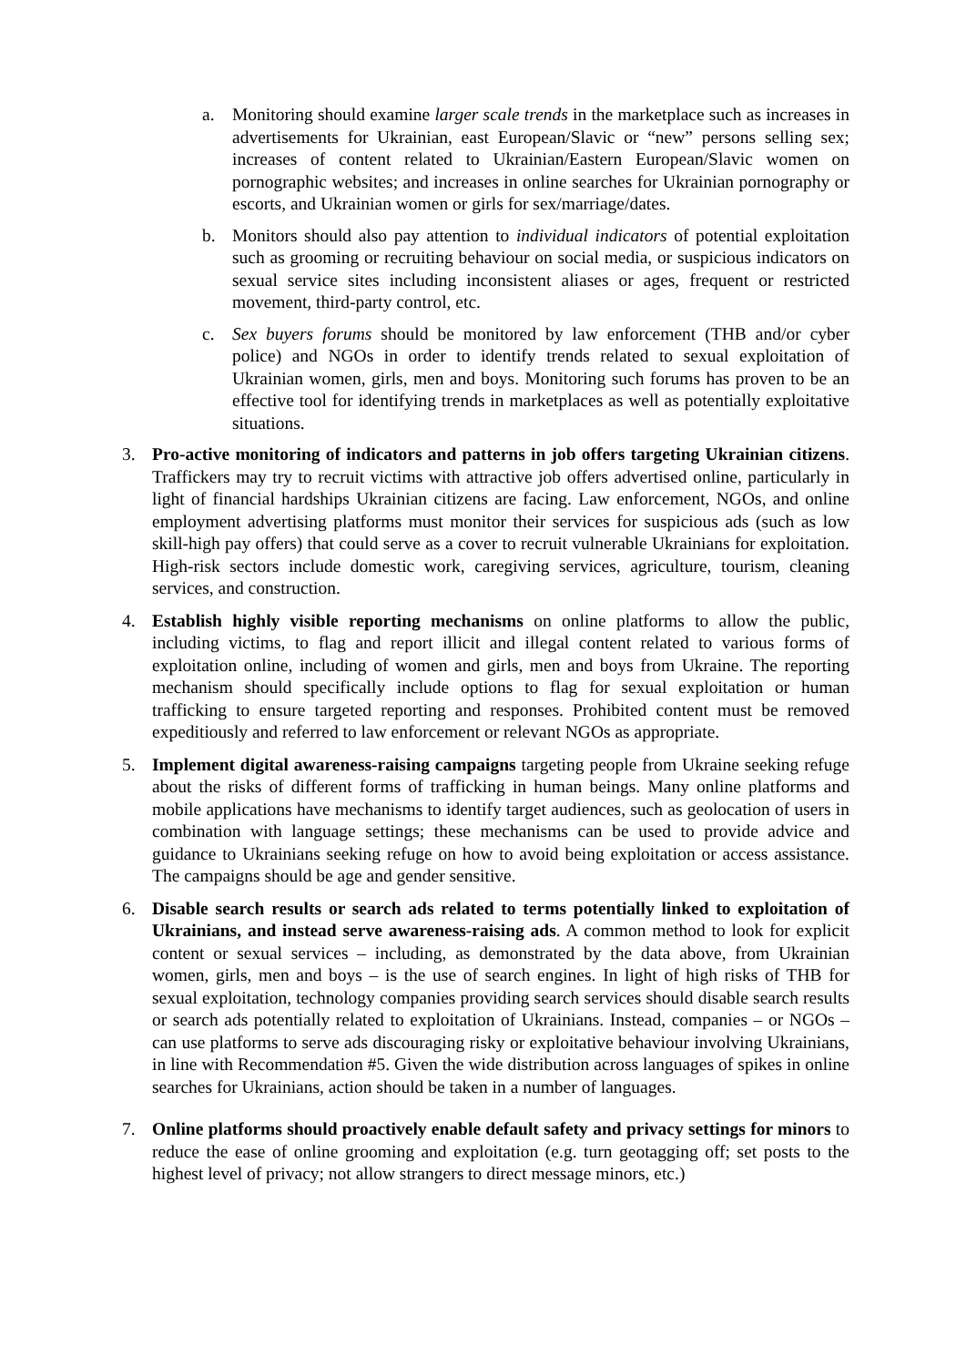a. Monitoring should examine larger scale trends in the marketplace such as increases in advertisements for Ukrainian, east European/Slavic or “new” persons selling sex; increases of content related to Ukrainian/Eastern European/Slavic women on pornographic websites; and increases in online searches for Ukrainian pornography or escorts, and Ukrainian women or girls for sex/marriage/dates.
b. Monitors should also pay attention to individual indicators of potential exploitation such as grooming or recruiting behaviour on social media, or suspicious indicators on sexual service sites including inconsistent aliases or ages, frequent or restricted movement, third-party control, etc.
c. Sex buyers forums should be monitored by law enforcement (THB and/or cyber police) and NGOs in order to identify trends related to sexual exploitation of Ukrainian women, girls, men and boys. Monitoring such forums has proven to be an effective tool for identifying trends in marketplaces as well as potentially exploitative situations.
3. Pro-active monitoring of indicators and patterns in job offers targeting Ukrainian citizens. Traffickers may try to recruit victims with attractive job offers advertised online, particularly in light of financial hardships Ukrainian citizens are facing. Law enforcement, NGOs, and online employment advertising platforms must monitor their services for suspicious ads (such as low skill-high pay offers) that could serve as a cover to recruit vulnerable Ukrainians for exploitation. High-risk sectors include domestic work, caregiving services, agriculture, tourism, cleaning services, and construction.
4. Establish highly visible reporting mechanisms on online platforms to allow the public, including victims, to flag and report illicit and illegal content related to various forms of exploitation online, including of women and girls, men and boys from Ukraine. The reporting mechanism should specifically include options to flag for sexual exploitation or human trafficking to ensure targeted reporting and responses. Prohibited content must be removed expeditiously and referred to law enforcement or relevant NGOs as appropriate.
5. Implement digital awareness-raising campaigns targeting people from Ukraine seeking refuge about the risks of different forms of trafficking in human beings. Many online platforms and mobile applications have mechanisms to identify target audiences, such as geolocation of users in combination with language settings; these mechanisms can be used to provide advice and guidance to Ukrainians seeking refuge on how to avoid being exploitation or access assistance. The campaigns should be age and gender sensitive.
6. Disable search results or search ads related to terms potentially linked to exploitation of Ukrainians, and instead serve awareness-raising ads. A common method to look for explicit content or sexual services – including, as demonstrated by the data above, from Ukrainian women, girls, men and boys – is the use of search engines. In light of high risks of THB for sexual exploitation, technology companies providing search services should disable search results or search ads potentially related to exploitation of Ukrainians. Instead, companies – or NGOs – can use platforms to serve ads discouraging risky or exploitative behaviour involving Ukrainians, in line with Recommendation #5. Given the wide distribution across languages of spikes in online searches for Ukrainians, action should be taken in a number of languages.
7. Online platforms should proactively enable default safety and privacy settings for minors to reduce the ease of online grooming and exploitation (e.g. turn geotagging off; set posts to the highest level of privacy; not allow strangers to direct message minors, etc.)